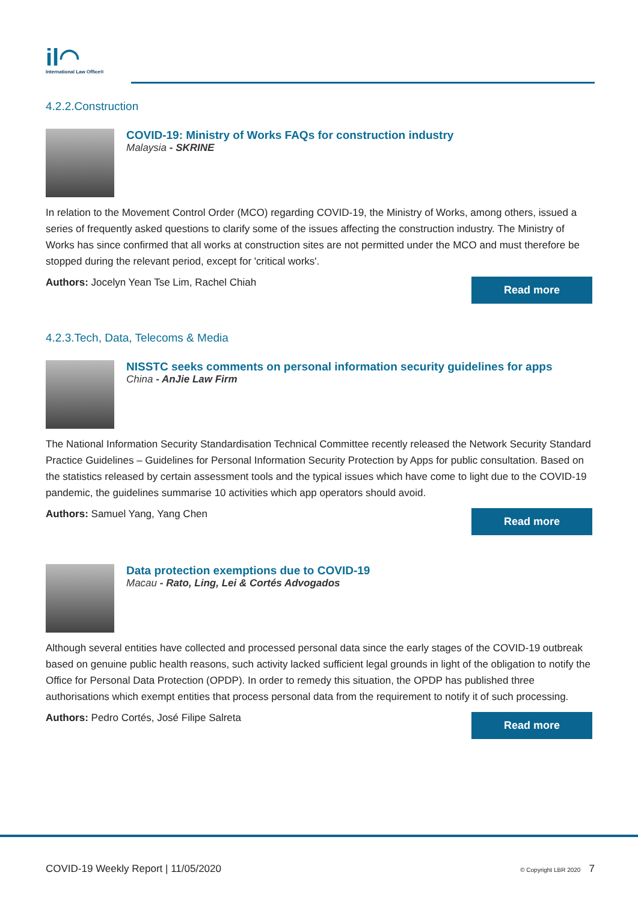il◠
International Law Office®
4.2.2.Construction
COVID-19: Ministry of Works FAQs for construction industry
Malaysia - SKRINE
In relation to the Movement Control Order (MCO) regarding COVID-19, the Ministry of Works, among others, issued a series of frequently asked questions to clarify some of the issues affecting the construction industry. The Ministry of Works has since confirmed that all works at construction sites are not permitted under the MCO and must therefore be stopped during the relevant period, except for 'critical works'.
Authors: Jocelyn Yean Tse Lim, Rachel Chiah
Read more
4.2.3.Tech, Data, Telecoms & Media
NISSTC seeks comments on personal information security guidelines for apps
China - AnJie Law Firm
The National Information Security Standardisation Technical Committee recently released the Network Security Standard Practice Guidelines – Guidelines for Personal Information Security Protection by Apps for public consultation. Based on the statistics released by certain assessment tools and the typical issues which have come to light due to the COVID-19 pandemic, the guidelines summarise 10 activities which app operators should avoid.
Authors: Samuel Yang, Yang Chen
Read more
Data protection exemptions due to COVID-19
Macau - Rato, Ling, Lei & Cortés Advogados
Although several entities have collected and processed personal data since the early stages of the COVID-19 outbreak based on genuine public health reasons, such activity lacked sufficient legal grounds in light of the obligation to notify the Office for Personal Data Protection (OPDP). In order to remedy this situation, the OPDP has published three authorisations which exempt entities that process personal data from the requirement to notify it of such processing.
Authors: Pedro Cortés, José Filipe Salreta
Read more
COVID-19 Weekly Report | 11/05/2020
© Copyright LBR 2020 7